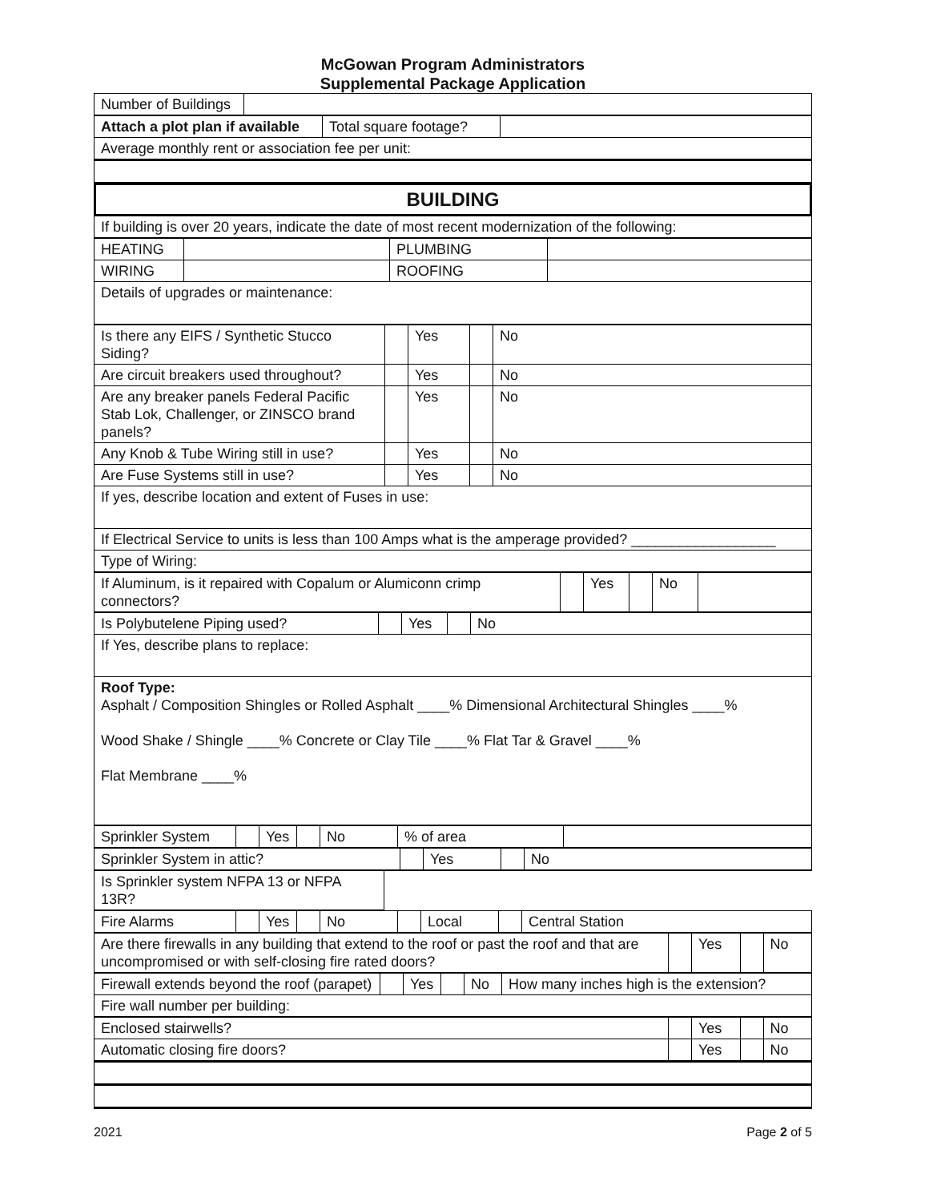McGowan Program Administrators
Supplemental Package Application
| Number of Buildings | |
| Attach a plot plan if available | Total square footage? | |
Average monthly rent or association fee per unit:
BUILDING
If building is over 20 years, indicate the date of most recent modernization of the following:
| HEATING | | PLUMBING | |
| WIRING | | ROOFING | |
Details of upgrades or maintenance:
| Is there any EIFS / Synthetic Stucco Siding? | | Yes | | No |
| Are circuit breakers used throughout? | | Yes | | No |
| Are any breaker panels Federal Pacific Stab Lok, Challenger, or ZINSCO brand panels? | | Yes | | No |
| Any Knob & Tube Wiring still in use? | | Yes | | No |
| Are Fuse Systems still in use? | | Yes | | No |
If yes, describe location and extent of Fuses in use:
If Electrical Service to units is less than 100 Amps what is the amperage provided? __________________
Type of Wiring:
| If Aluminum, is it repaired with Copalum or Alumiconn crimp connectors? | | Yes | | No | |
| Is Polybutelene Piping used? | | Yes | | No |
If Yes, describe plans to replace:
Roof Type:
Asphalt / Composition Shingles or Rolled Asphalt ____% Dimensional Architectural Shingles ____%
Wood Shake / Shingle ____% Concrete or Clay Tile ____% Flat Tar & Gravel ____%
Flat Membrane ____%
| Sprinkler System | | Yes | | No | % of area | |
| Sprinkler System in attic? | | Yes | | No |
| Is Sprinkler system NFPA 13 or NFPA 13R? | |
| Fire Alarms | | Yes | | No | | Local | | Central Station |
| Are there firewalls in any building that extend to the roof or past the roof and that are uncompromised or with self-closing fire rated doors? | | Yes | | No |
| Firewall extends beyond the roof (parapet) | | Yes | | No | How many inches high is the extension? |
Fire wall number per building:
| Enclosed stairwells? | | Yes | | No |
| Automatic closing fire doors? | | Yes | | No |
2021 Page 2 of 5